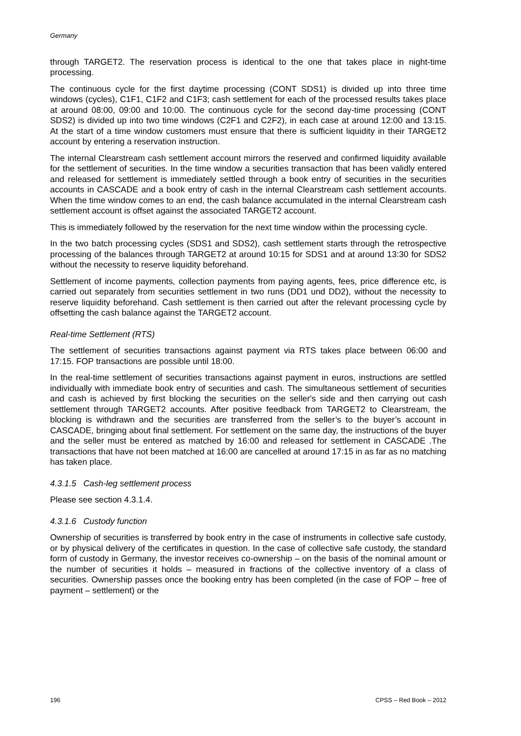Germany
through TARGET2. The reservation process is identical to the one that takes place in night-time processing.
The continuous cycle for the first daytime processing (CONT SDS1) is divided up into three time windows (cycles), C1F1, C1F2 and C1F3; cash settlement for each of the processed results takes place at around 08:00, 09:00 and 10:00. The continuous cycle for the second day-time processing (CONT SDS2) is divided up into two time windows (C2F1 and C2F2), in each case at around 12:00 and 13:15. At the start of a time window customers must ensure that there is sufficient liquidity in their TARGET2 account by entering a reservation instruction.
The internal Clearstream cash settlement account mirrors the reserved and confirmed liquidity available for the settlement of securities. In the time window a securities transaction that has been validly entered and released for settlement is immediately settled through a book entry of securities in the securities accounts in CASCADE and a book entry of cash in the internal Clearstream cash settlement accounts. When the time window comes to an end, the cash balance accumulated in the internal Clearstream cash settlement account is offset against the associated TARGET2 account.
This is immediately followed by the reservation for the next time window within the processing cycle.
In the two batch processing cycles (SDS1 and SDS2), cash settlement starts through the retrospective processing of the balances through TARGET2 at around 10:15 for SDS1 and at around 13:30 for SDS2 without the necessity to reserve liquidity beforehand.
Settlement of income payments, collection payments from paying agents, fees, price difference etc, is carried out separately from securities settlement in two runs (DD1 und DD2), without the necessity to reserve liquidity beforehand. Cash settlement is then carried out after the relevant processing cycle by offsetting the cash balance against the TARGET2 account.
Real-time Settlement (RTS)
The settlement of securities transactions against payment via RTS takes place between 06:00 and 17:15. FOP transactions are possible until 18:00.
In the real-time settlement of securities transactions against payment in euros, instructions are settled individually with immediate book entry of securities and cash. The simultaneous settlement of securities and cash is achieved by first blocking the securities on the seller's side and then carrying out cash settlement through TARGET2 accounts. After positive feedback from TARGET2 to Clearstream, the blocking is withdrawn and the securities are transferred from the seller’s to the buyer’s account in CASCADE, bringing about final settlement. For settlement on the same day, the instructions of the buyer and the seller must be entered as matched by 16:00 and released for settlement in CASCADE .The transactions that have not been matched at 16:00 are cancelled at around 17:15 in as far as no matching has taken place.
4.3.1.5 Cash-leg settlement process
Please see section 4.3.1.4.
4.3.1.6 Custody function
Ownership of securities is transferred by book entry in the case of instruments in collective safe custody, or by physical delivery of the certificates in question. In the case of collective safe custody, the standard form of custody in Germany, the investor receives co-ownership – on the basis of the nominal amount or the number of securities it holds – measured in fractions of the collective inventory of a class of securities. Ownership passes once the booking entry has been completed (in the case of FOP – free of payment – settlement) or the
196 CPSS – Red Book – 2012